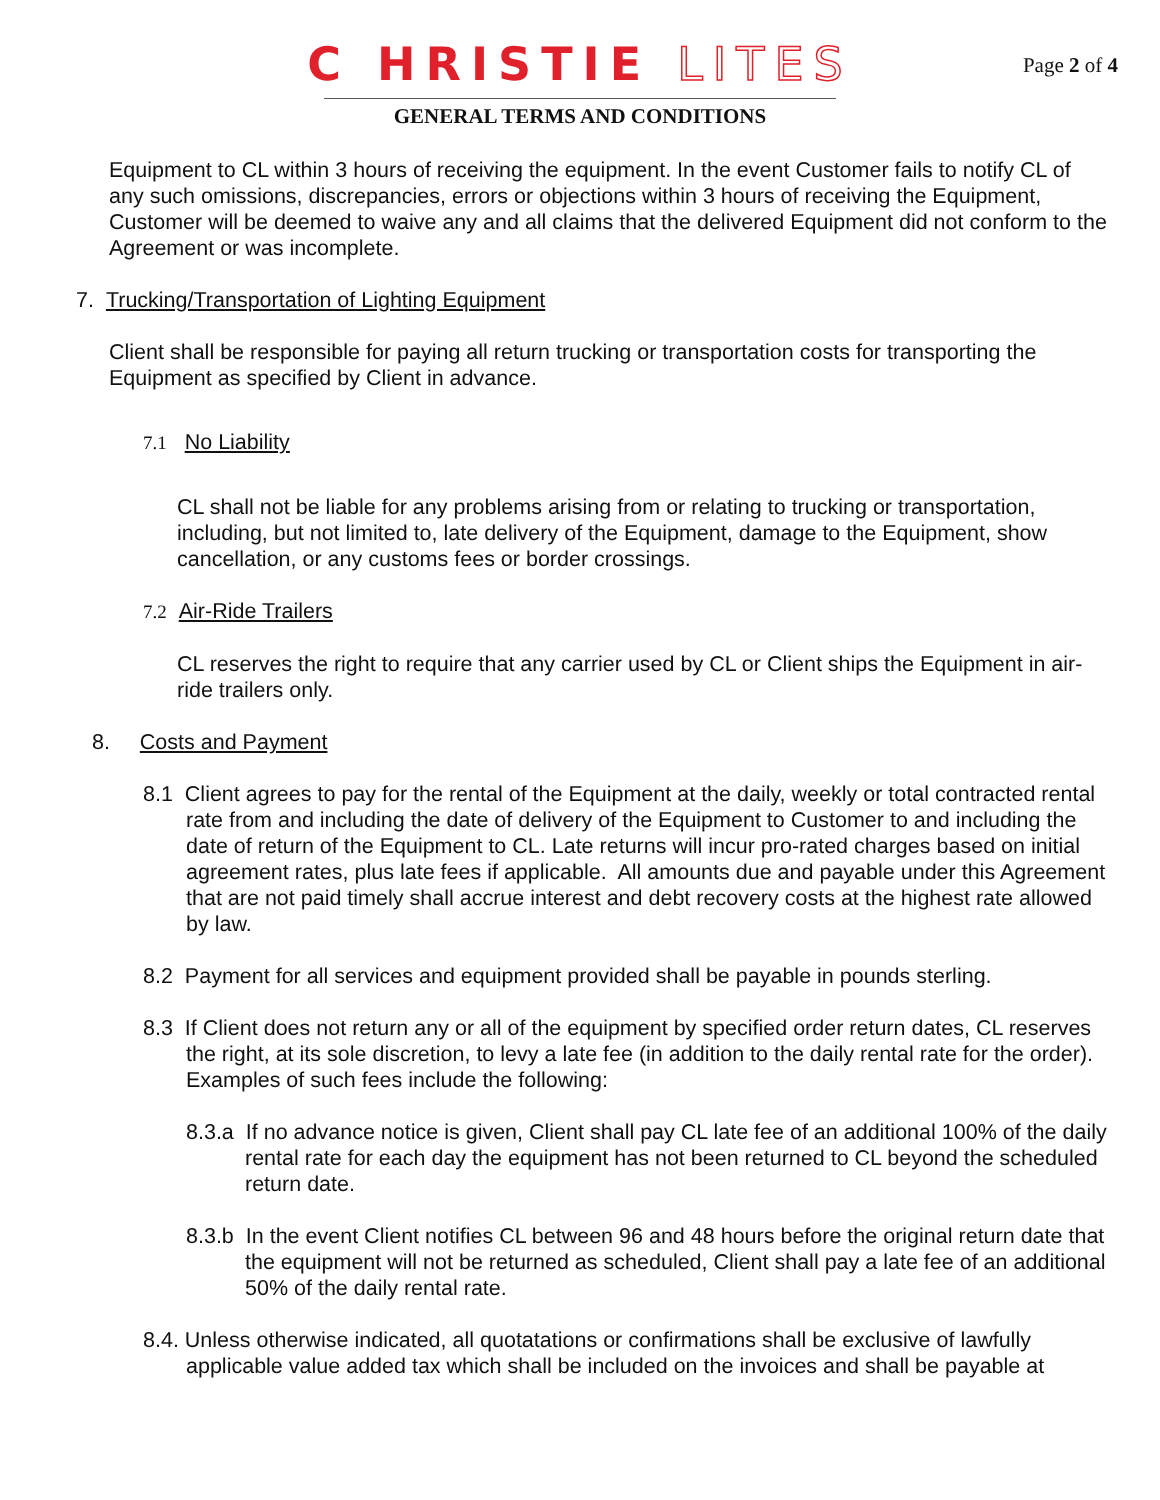C HRISTIE LITES
GENERAL TERMS AND CONDITIONS
Page 2 of 4
Equipment to CL within 3 hours of receiving the equipment. In the event Customer fails to notify CL of any such omissions, discrepancies, errors or objections within 3 hours of receiving the Equipment, Customer will be deemed to waive any and all claims that the delivered Equipment did not conform to the Agreement or was incomplete.
7. Trucking/Transportation of Lighting Equipment
Client shall be responsible for paying all return trucking or transportation costs for transporting the Equipment as specified by Client in advance.
7.1 No Liability
CL shall not be liable for any problems arising from or relating to trucking or transportation, including, but not limited to, late delivery of the Equipment, damage to the Equipment, show cancellation, or any customs fees or border crossings.
7.2 Air-Ride Trailers
CL reserves the right to require that any carrier used by CL or Client ships the Equipment in air-ride trailers only.
8. Costs and Payment
8.1 Client agrees to pay for the rental of the Equipment at the daily, weekly or total contracted rental rate from and including the date of delivery of the Equipment to Customer to and including the date of return of the Equipment to CL. Late returns will incur pro-rated charges based on initial agreement rates, plus late fees if applicable. All amounts due and payable under this Agreement that are not paid timely shall accrue interest and debt recovery costs at the highest rate allowed by law.
8.2 Payment for all services and equipment provided shall be payable in pounds sterling.
8.3 If Client does not return any or all of the equipment by specified order return dates, CL reserves the right, at its sole discretion, to levy a late fee (in addition to the daily rental rate for the order). Examples of such fees include the following:
8.3.a If no advance notice is given, Client shall pay CL late fee of an additional 100% of the daily rental rate for each day the equipment has not been returned to CL beyond the scheduled return date.
8.3.b In the event Client notifies CL between 96 and 48 hours before the original return date that the equipment will not be returned as scheduled, Client shall pay a late fee of an additional 50% of the daily rental rate.
8.4. Unless otherwise indicated, all quotatations or confirmations shall be exclusive of lawfully applicable value added tax which shall be included on the invoices and shall be payable at